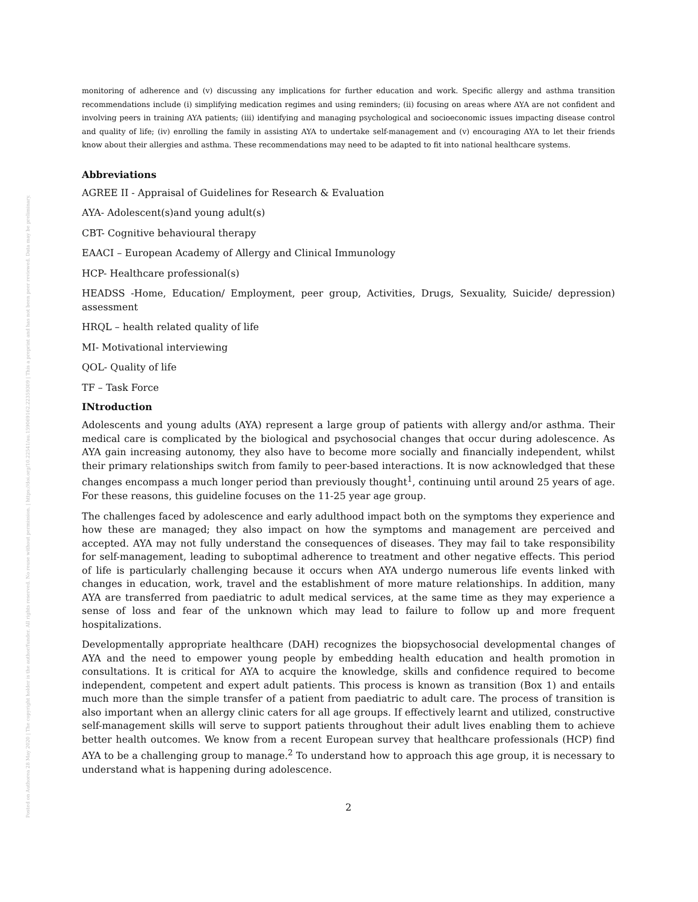Posted on Authorea 28 May 2020 | The copyright holder is the author/funder. All rights reserved. No reuse without permission. | https://doi.org/10.22541/au.159069162.22359309 | This a preprint and has not been peer reviewed. Data may be preliminary.
monitoring of adherence and (v) discussing any implications for further education and work. Specific allergy and asthma transition recommendations include (i) simplifying medication regimes and using reminders; (ii) focusing on areas where AYA are not confident and involving peers in training AYA patients; (iii) identifying and managing psychological and socioeconomic issues impacting disease control and quality of life; (iv) enrolling the family in assisting AYA to undertake self-management and (v) encouraging AYA to let their friends know about their allergies and asthma. These recommendations may need to be adapted to fit into national healthcare systems.
Abbreviations
AGREE II - Appraisal of Guidelines for Research & Evaluation
AYA- Adolescent(s)and young adult(s)
CBT- Cognitive behavioural therapy
EAACI – European Academy of Allergy and Clinical Immunology
HCP- Healthcare professional(s)
HEADSS -Home, Education/ Employment, peer group, Activities, Drugs, Sexuality, Suicide/ depression) assessment
HRQL – health related quality of life
MI- Motivational interviewing
QOL- Quality of life
TF – Task Force
INtroduction
Adolescents and young adults (AYA) represent a large group of patients with allergy and/or asthma. Their medical care is complicated by the biological and psychosocial changes that occur during adolescence. As AYA gain increasing autonomy, they also have to become more socially and financially independent, whilst their primary relationships switch from family to peer-based interactions. It is now acknowledged that these changes encompass a much longer period than previously thought<sup>1</sup>, continuing until around 25 years of age. For these reasons, this guideline focuses on the 11-25 year age group.
The challenges faced by adolescence and early adulthood impact both on the symptoms they experience and how these are managed; they also impact on how the symptoms and management are perceived and accepted. AYA may not fully understand the consequences of diseases. They may fail to take responsibility for self-management, leading to suboptimal adherence to treatment and other negative effects. This period of life is particularly challenging because it occurs when AYA undergo numerous life events linked with changes in education, work, travel and the establishment of more mature relationships. In addition, many AYA are transferred from paediatric to adult medical services, at the same time as they may experience a sense of loss and fear of the unknown which may lead to failure to follow up and more frequent hospitalizations.
Developmentally appropriate healthcare (DAH) recognizes the biopsychosocial developmental changes of AYA and the need to empower young people by embedding health education and health promotion in consultations. It is critical for AYA to acquire the knowledge, skills and confidence required to become independent, competent and expert adult patients. This process is known as transition (Box 1) and entails much more than the simple transfer of a patient from paediatric to adult care. The process of transition is also important when an allergy clinic caters for all age groups. If effectively learnt and utilized, constructive self-management skills will serve to support patients throughout their adult lives enabling them to achieve better health outcomes. We know from a recent European survey that healthcare professionals (HCP) find AYA to be a challenging group to manage.<sup>2</sup> To understand how to approach this age group, it is necessary to understand what is happening during adolescence.
2